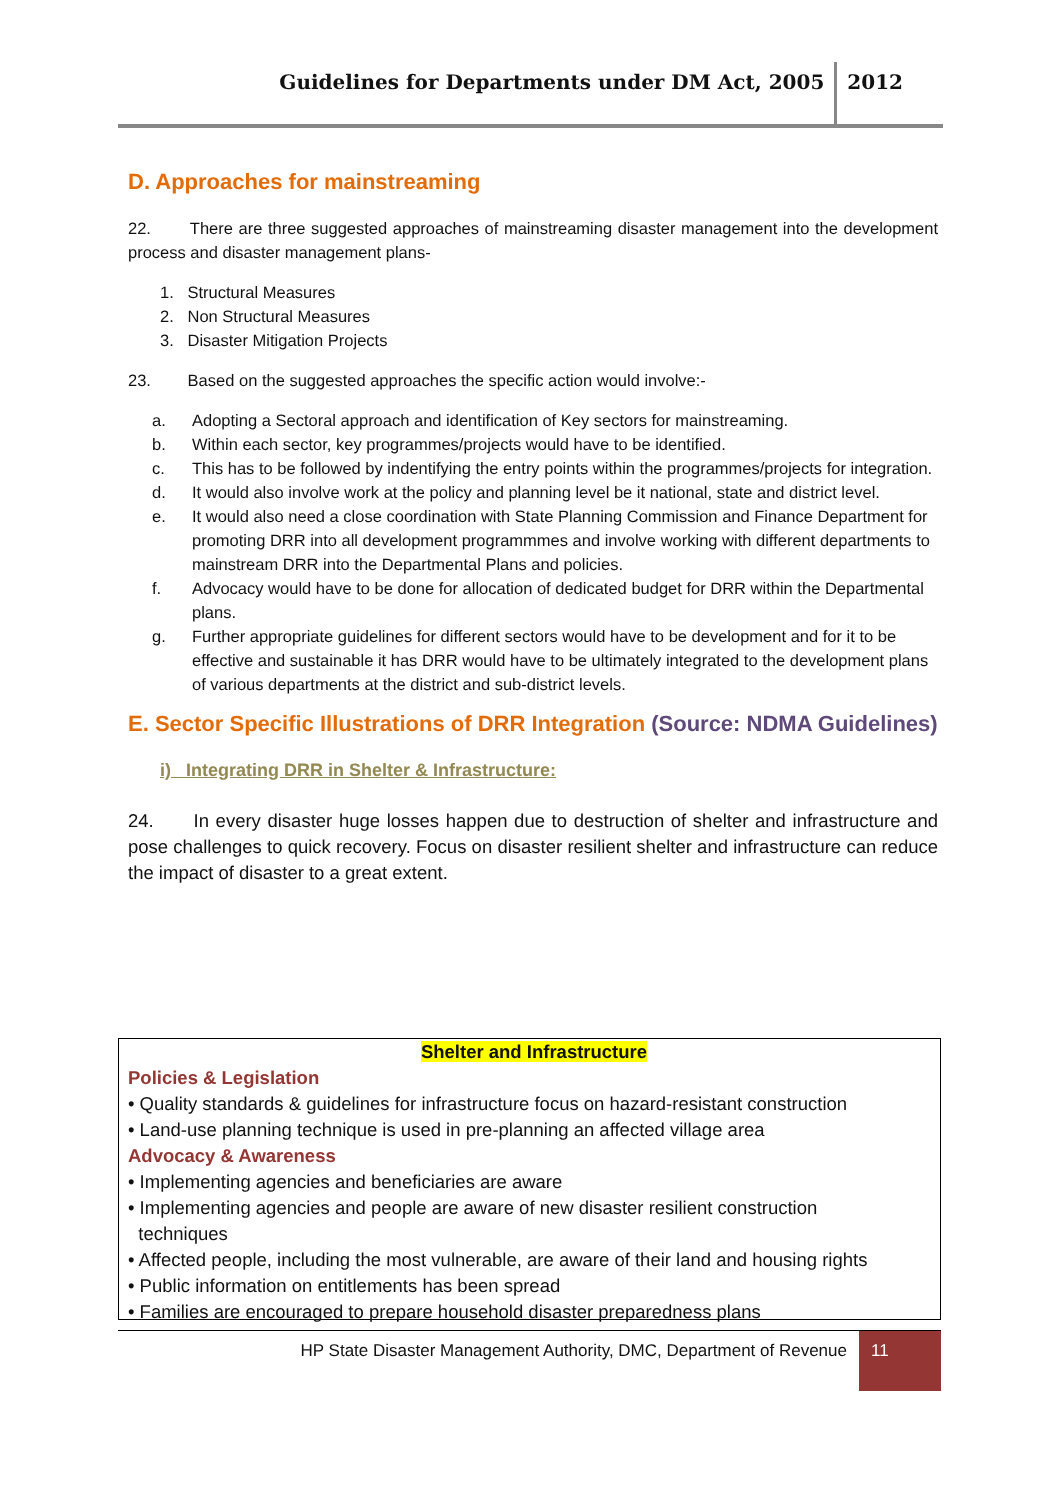Guidelines for Departments under DM Act, 2005
2012
D. Approaches for mainstreaming
22. There are three suggested approaches of mainstreaming disaster management into the development process and disaster management plans-
1. Structural Measures
2. Non Structural Measures
3. Disaster Mitigation Projects
23. Based on the suggested approaches the specific action would involve:-
a. Adopting a Sectoral approach and identification of Key sectors for mainstreaming.
b. Within each sector, key programmes/projects would have to be identified.
c. This has to be followed by indentifying the entry points within the programmes/projects for integration.
d. It would also involve work at the policy and planning level be it national, state and district level.
e. It would also need a close coordination with State Planning Commission and Finance Department for promoting DRR into all development programmmes and involve working with different departments to mainstream DRR into the Departmental Plans and policies.
f. Advocacy would have to be done for allocation of dedicated budget for DRR within the Departmental plans.
g. Further appropriate guidelines for different sectors would have to be development and for it to be effective and sustainable it has DRR would have to be ultimately integrated to the development plans of various departments at the district and sub-district levels.
E. Sector Specific Illustrations of DRR Integration (Source: NDMA Guidelines)
i) Integrating DRR in Shelter & Infrastructure:
24. In every disaster huge losses happen due to destruction of shelter and infrastructure and pose challenges to quick recovery. Focus on disaster resilient shelter and infrastructure can reduce the impact of disaster to a great extent.
Shelter and Infrastructure
Policies & Legislation
• Quality standards & guidelines for infrastructure focus on hazard-resistant construction
• Land-use planning technique is used in pre-planning an affected village area
Advocacy & Awareness
• Implementing agencies and beneficiaries are aware
• Implementing agencies and people are aware of new disaster resilient construction
techniques
• Affected people, including the most vulnerable, are aware of their land and housing rights
• Public information on entitlements has been spread
• Families are encouraged to prepare household disaster preparedness plans
HP State Disaster Management Authority, DMC, Department of Revenue
11